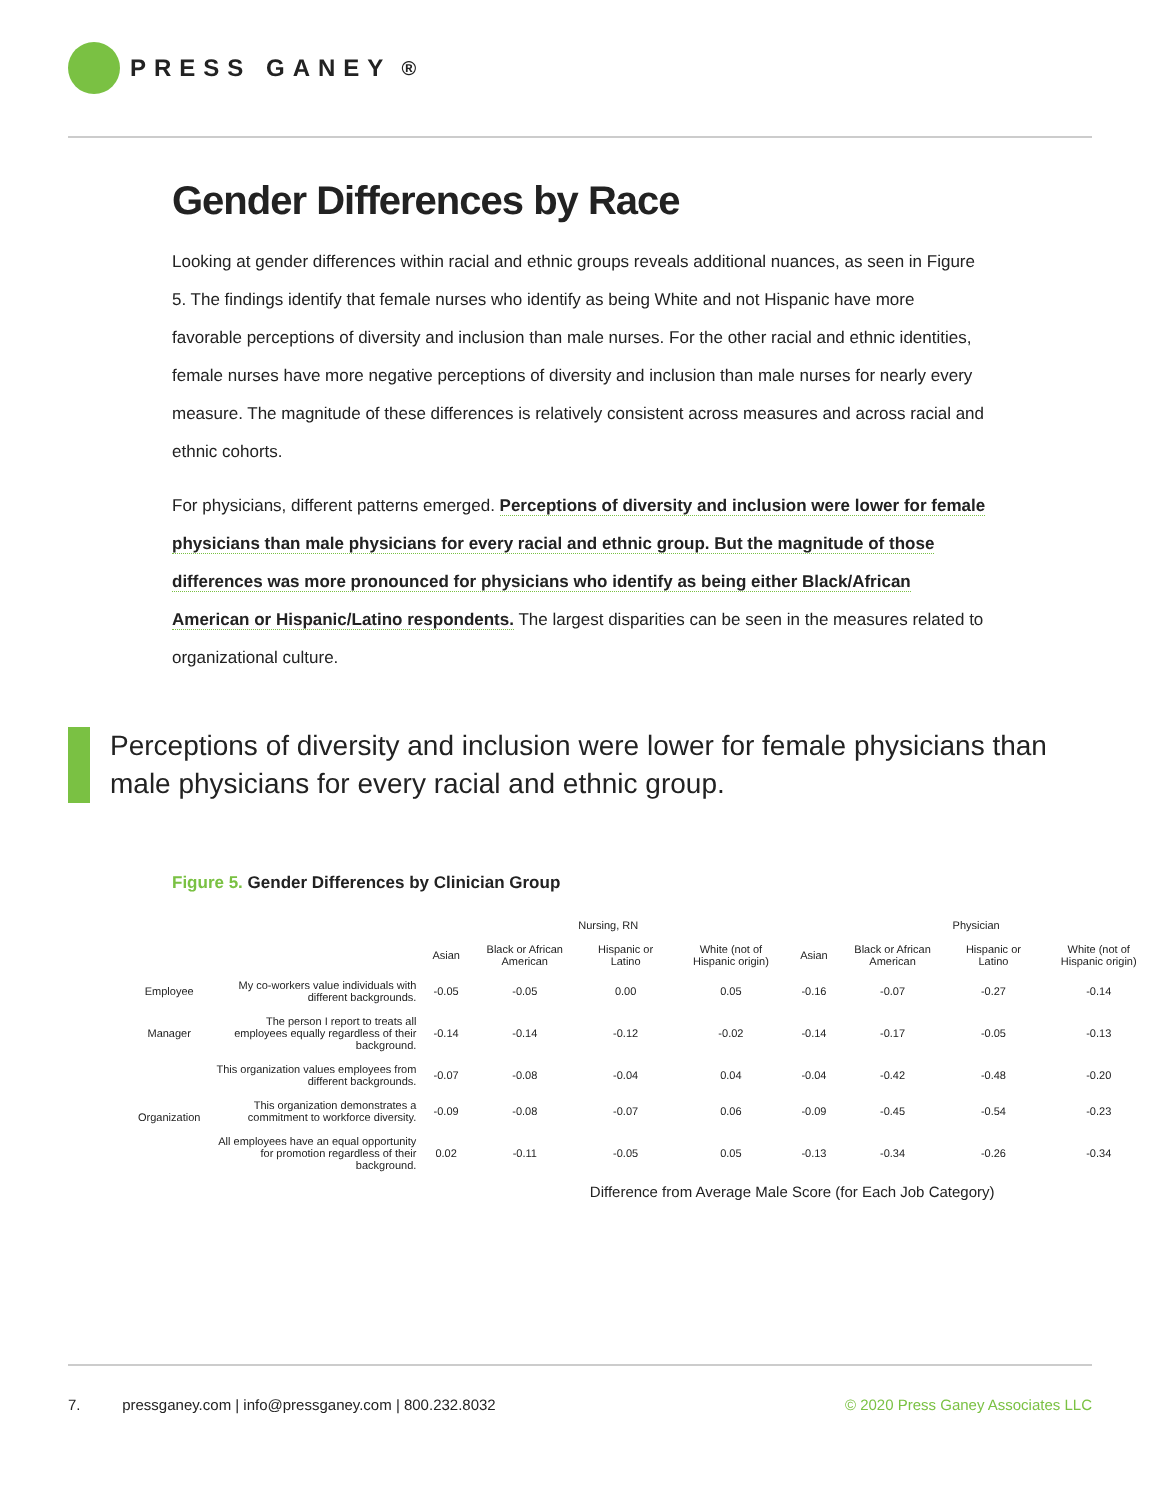PRESS GANEY<sup>®</sup>
Gender Differences by Race
Looking at gender differences within racial and ethnic groups reveals additional nuances, as seen in Figure 5. The findings identify that female nurses who identify as being White and not Hispanic have more favorable perceptions of diversity and inclusion than male nurses. For the other racial and ethnic identities, female nurses have more negative perceptions of diversity and inclusion than male nurses for nearly every measure. The magnitude of these differences is relatively consistent across measures and across racial and ethnic cohorts.
For physicians, different patterns emerged. Perceptions of diversity and inclusion were lower for female physicians than male physicians for every racial and ethnic group. But the magnitude of those differences was more pronounced for physicians who identify as being either Black/African American or Hispanic/Latino respondents. The largest disparities can be seen in the measures related to organizational culture.
Perceptions of diversity and inclusion were lower for female physicians than male physicians for every racial and ethnic group.
Figure 5. Gender Differences by Clinician Group
| | | Nursing, RN | | | | Physician | | | |
| --- | --- | --- | --- | --- | --- | --- | --- | --- | --- |
| | | Asian | Black or African American | Hispanic or Latino | White (not of Hispanic origin) | Asian | Black or African American | Hispanic or Latino | White (not of Hispanic origin) |
| Employee | My co-workers value individuals with different backgrounds. | -0.05 | -0.05 | 0.00 | 0.05 | -0.16 | -0.07 | -0.27 | -0.14 |
| Manager | The person I report to treats all employees equally regardless of their background. | -0.14 | -0.14 | -0.12 | -0.02 | -0.14 | -0.17 | -0.05 | -0.13 |
| Organization | This organization values employees from different backgrounds. | -0.07 | -0.08 | -0.04 | 0.04 | -0.04 | -0.42 | -0.48 | -0.20 |
| | This organization demonstrates a commitment to workforce diversity. | -0.09 | -0.08 | -0.07 | 0.06 | -0.09 | -0.45 | -0.54 | -0.23 |
| | All employees have an equal opportunity for promotion regardless of their background. | 0.02 | -0.11 | -0.05 | 0.05 | -0.13 | -0.34 | -0.26 | -0.34 |
| | | Difference from Average Male Score (for Each Job Category) | | | | | | | |
7. pressganey.com | info@pressganey.com | 800.232.8032 © 2020 Press Ganey Associates LLC